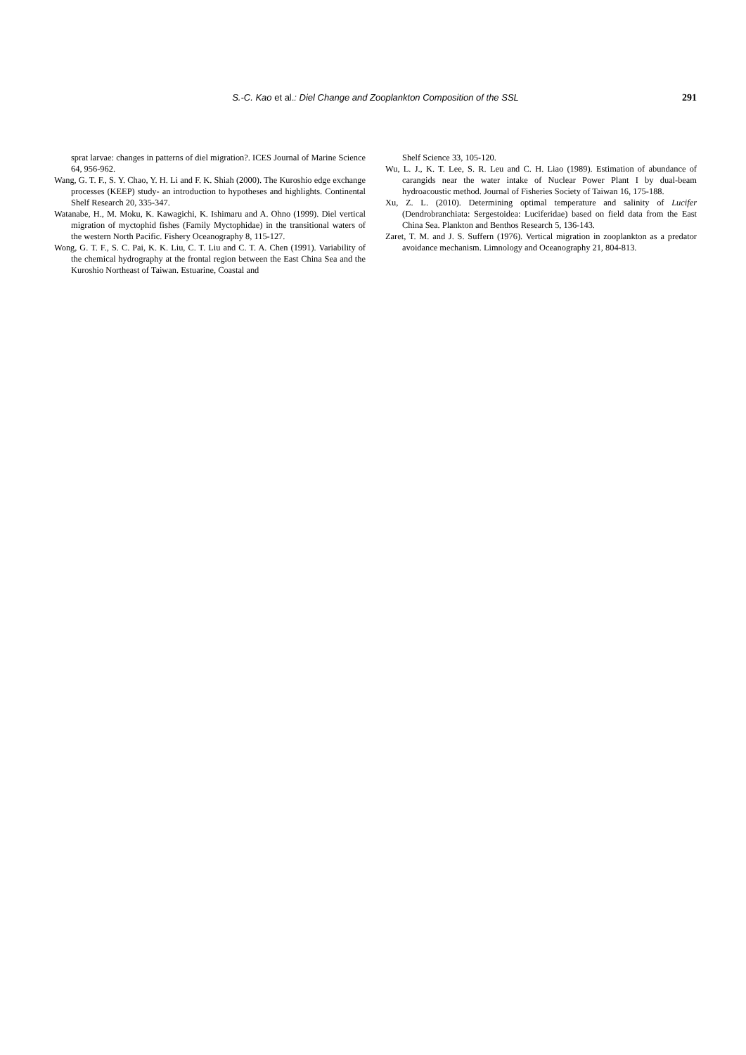S.-C. Kao et al.: Diel Change and Zooplankton Composition of the SSL
291
sprat larvae: changes in patterns of diel migration?. ICES Journal of Marine Science 64, 956-962.
Wang, G. T. F., S. Y. Chao, Y. H. Li and F. K. Shiah (2000). The Kuroshio edge exchange processes (KEEP) study- an introduction to hypotheses and highlights. Continental Shelf Research 20, 335-347.
Watanabe, H., M. Moku, K. Kawagichi, K. Ishimaru and A. Ohno (1999). Diel vertical migration of myctophid fishes (Family Myctophidae) in the transitional waters of the western North Pacific. Fishery Oceanography 8, 115-127.
Wong, G. T. F., S. C. Pai, K. K. Liu, C. T. Liu and C. T. A. Chen (1991). Variability of the chemical hydrography at the frontal region between the East China Sea and the Kuroshio Northeast of Taiwan. Estuarine, Coastal and
Shelf Science 33, 105-120.
Wu, L. J., K. T. Lee, S. R. Leu and C. H. Liao (1989). Estimation of abundance of carangids near the water intake of Nuclear Power Plant I by dual-beam hydroacoustic method. Journal of Fisheries Society of Taiwan 16, 175-188.
Xu, Z. L. (2010). Determining optimal temperature and salinity of Lucifer (Dendrobranchiata: Sergestoidea: Luciferidae) based on field data from the East China Sea. Plankton and Benthos Research 5, 136-143.
Zaret, T. M. and J. S. Suffern (1976). Vertical migration in zooplankton as a predator avoidance mechanism. Limnology and Oceanography 21, 804-813.